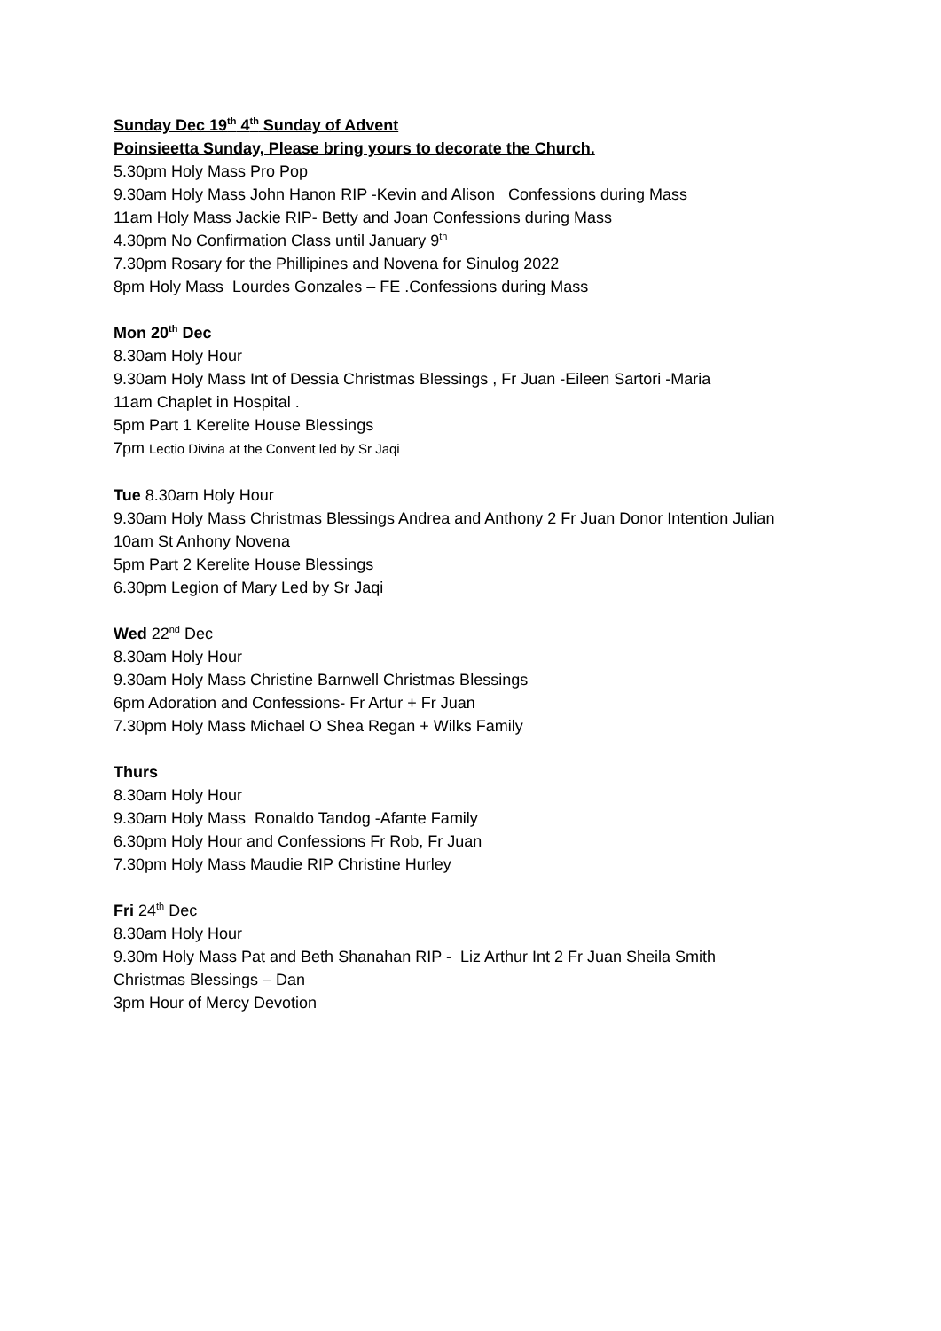Sunday Dec 19<sup>th</sup> 4<sup>th</sup> Sunday of Advent
Poinsieetta Sunday, Please bring yours to decorate the Church.
5.30pm Holy Mass Pro Pop
9.30am Holy Mass John Hanon RIP -Kevin and Alison Confessions during Mass
11am Holy Mass Jackie RIP- Betty and Joan Confessions during Mass
4.30pm No Confirmation Class until January 9<sup>th</sup>
7.30pm Rosary for the Phillipines and Novena for Sinulog 2022
8pm Holy Mass Lourdes Gonzales – FE .Confessions during Mass
Mon 20<sup>th</sup> Dec
8.30am Holy Hour
9.30am Holy Mass Int of Dessia Christmas Blessings , Fr Juan -Eileen Sartori -Maria
11am Chaplet in Hospital .
5pm Part 1 Kerelite House Blessings
7pm Lectio Divina at the Convent led by Sr Jaqi
Tue 8.30am Holy Hour
9.30am Holy Mass Christmas Blessings Andrea and Anthony 2 Fr Juan Donor Intention Julian
10am St Anhony Novena
5pm Part 2 Kerelite House Blessings
6.30pm Legion of Mary Led by Sr Jaqi
Wed 22<sup>nd</sup> Dec
8.30am Holy Hour
9.30am Holy Mass Christine Barnwell Christmas Blessings
6pm Adoration and Confessions- Fr Artur + Fr Juan
7.30pm Holy Mass Michael O Shea Regan + Wilks Family
Thurs
8.30am Holy Hour
9.30am Holy Mass Ronaldo Tandog -Afante Family
6.30pm Holy Hour and Confessions Fr Rob, Fr Juan
7.30pm Holy Mass Maudie RIP Christine Hurley
Fri 24<sup>th</sup> Dec
8.30am Holy Hour
9.30m Holy Mass Pat and Beth Shanahan RIP - Liz Arthur Int 2 Fr Juan Sheila Smith
Christmas Blessings – Dan
3pm Hour of Mercy Devotion